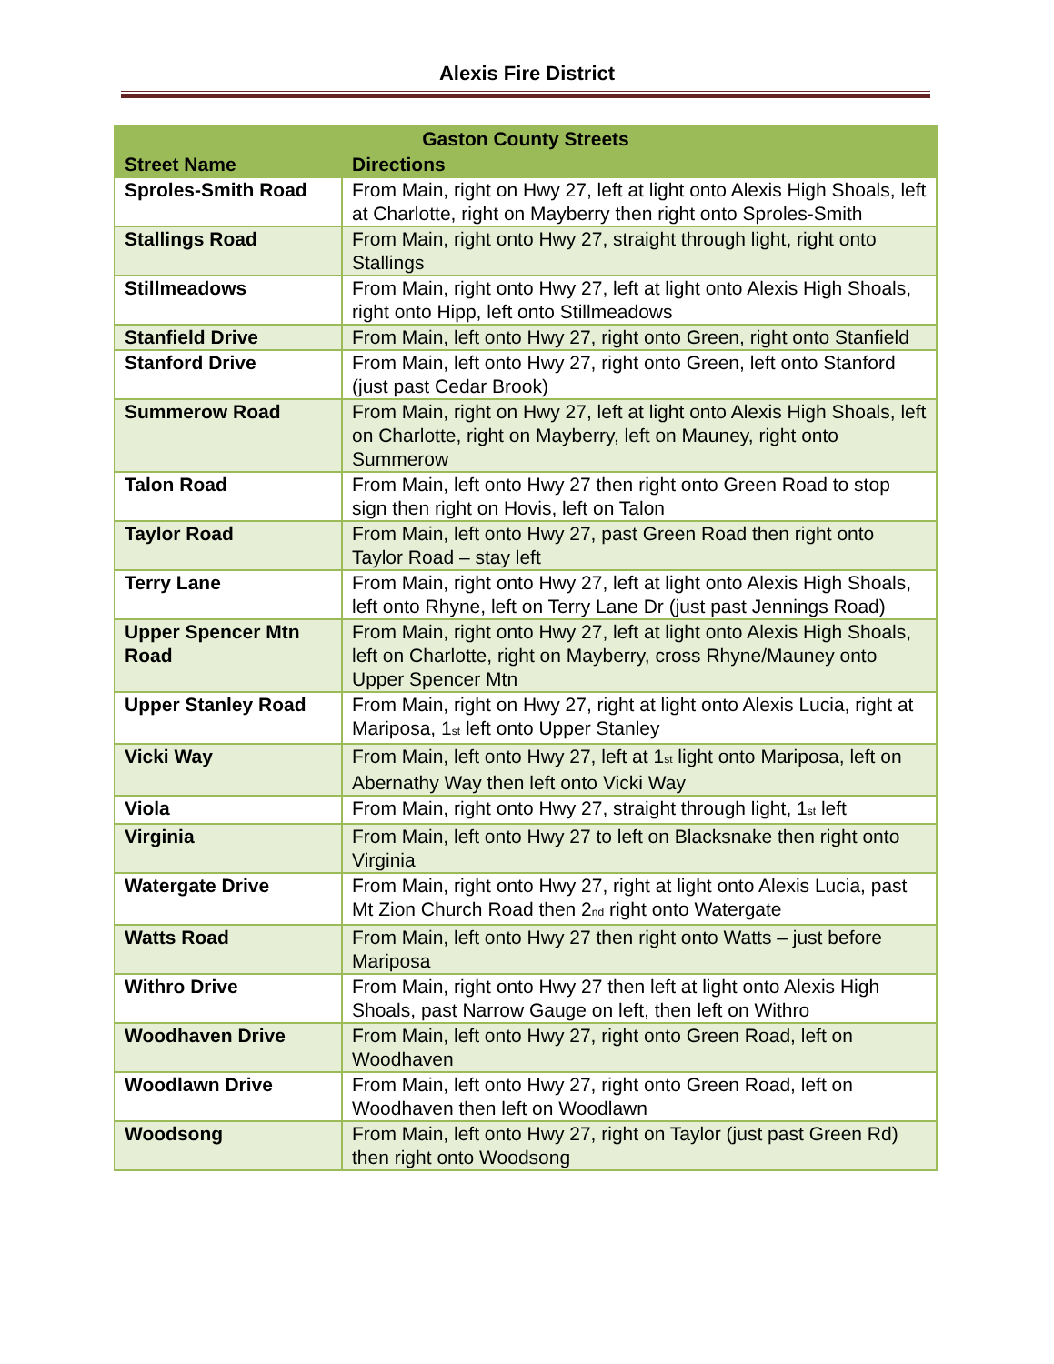Alexis Fire District
| Gaston County Streets | |
| --- | --- |
| Street Name | Directions |
| Sproles-Smith Road | From Main, right on Hwy 27, left at light onto Alexis High Shoals, left at Charlotte, right on Mayberry then right onto Sproles-Smith |
| Stallings Road | From Main, right onto Hwy 27, straight through light, right onto Stallings |
| Stillmeadows | From Main, right onto Hwy 27, left at light onto Alexis High Shoals, right onto Hipp, left onto Stillmeadows |
| Stanfield Drive | From Main, left onto Hwy 27, right onto Green, right onto Stanfield |
| Stanford Drive | From Main, left onto Hwy 27, right onto Green, left onto Stanford (just past Cedar Brook) |
| Summerow Road | From Main, right on Hwy 27, left at light onto Alexis High Shoals, left on Charlotte, right on Mayberry, left on Mauney, right onto Summerow |
| Talon Road | From Main, left onto Hwy 27 then right onto Green Road to stop sign then right on Hovis, left on Talon |
| Taylor Road | From Main, left onto Hwy 27, past Green Road then right onto Taylor Road – stay left |
| Terry Lane | From Main, right onto Hwy 27, left at light onto Alexis High Shoals, left onto Rhyne, left on Terry Lane Dr (just past Jennings Road) |
| Upper Spencer Mtn Road | From Main, right onto Hwy 27, left at light onto Alexis High Shoals, left on Charlotte, right on Mayberry, cross Rhyne/Mauney onto Upper Spencer Mtn |
| Upper Stanley Road | From Main, right on Hwy 27, right at light onto Alexis Lucia, right at Mariposa, 1<sup>st</sup> left onto Upper Stanley |
| Vicki Way | From Main, left onto Hwy 27, left at 1<sup>st</sup> light onto Mariposa, left on Abernathy Way then left onto Vicki Way |
| Viola | From Main, right onto Hwy 27, straight through light, 1<sup>st</sup> left |
| Virginia | From Main, left onto Hwy 27 to left on Blacksnake then right onto Virginia |
| Watergate Drive | From Main, right onto Hwy 27, right at light onto Alexis Lucia, past Mt Zion Church Road then 2<sup>nd</sup> right onto Watergate |
| Watts Road | From Main, left onto Hwy 27 then right onto Watts – just before Mariposa |
| Withro Drive | From Main, right onto Hwy 27 then left at light onto Alexis High Shoals, past Narrow Gauge on left, then left on Withro |
| Woodhaven Drive | From Main, left onto Hwy 27, right onto Green Road, left on Woodhaven |
| Woodlawn Drive | From Main, left onto Hwy 27, right onto Green Road, left on Woodhaven then left on Woodlawn |
| Woodsong | From Main, left onto Hwy 27, right on Taylor (just past Green Rd) then right onto Woodsong |